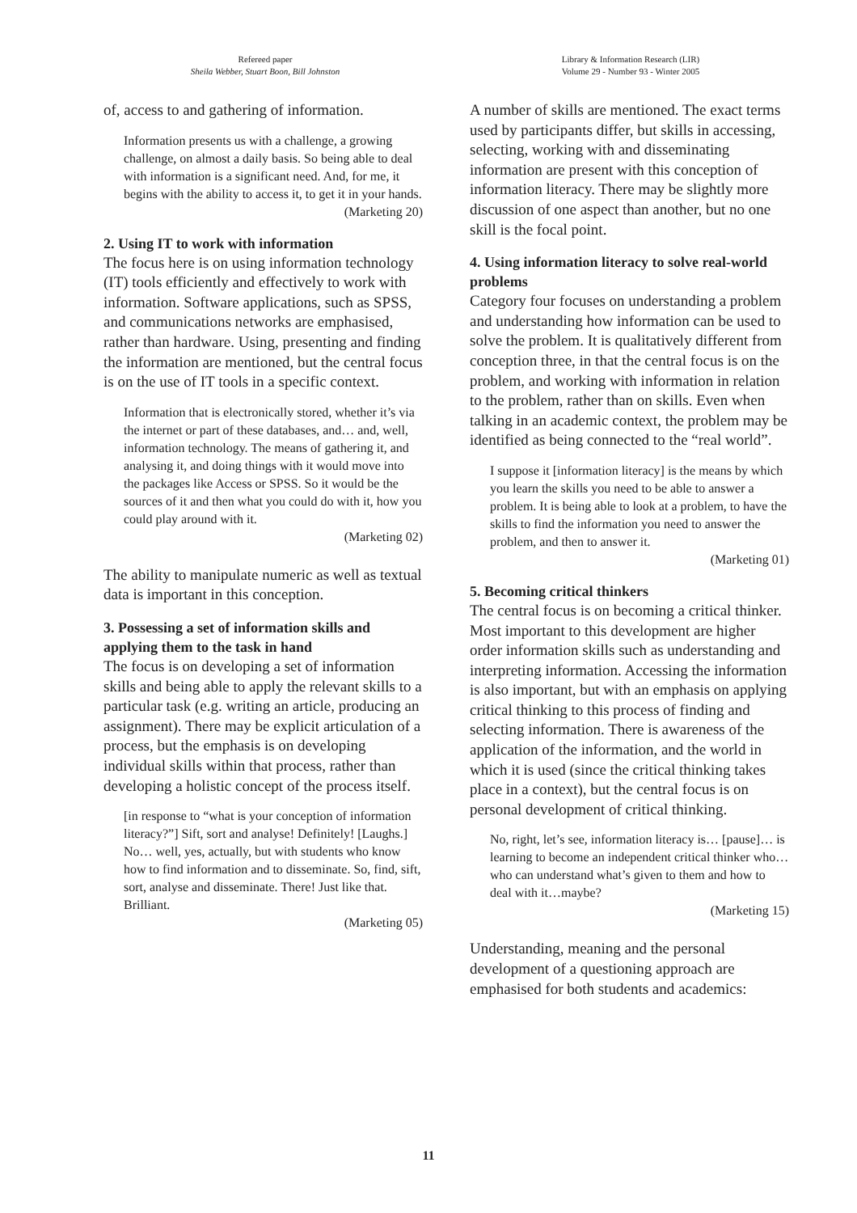Refereed paper
Sheila Webber, Stuart Boon, Bill Johnston
Library & Information Research (LIR)
Volume 29 - Number 93 - Winter 2005
of, access to and gathering of information.
Information presents us with a challenge, a growing challenge, on almost a daily basis. So being able to deal with information is a significant need. And, for me, it begins with the ability to access it, to get it in your hands.
(Marketing 20)
2. Using IT to work with information
The focus here is on using information technology (IT) tools efficiently and effectively to work with information. Software applications, such as SPSS, and communications networks are emphasised, rather than hardware. Using, presenting and finding the information are mentioned, but the central focus is on the use of IT tools in a specific context.
Information that is electronically stored, whether it’s via the internet or part of these databases, and… and, well, information technology. The means of gathering it, and analysing it, and doing things with it would move into the packages like Access or SPSS. So it would be the sources of it and then what you could do with it, how you could play around with it.
(Marketing 02)
The ability to manipulate numeric as well as textual data is important in this conception.
3. Possessing a set of information skills and applying them to the task in hand
The focus is on developing a set of information skills and being able to apply the relevant skills to a particular task (e.g. writing an article, producing an assignment). There may be explicit articulation of a process, but the emphasis is on developing individual skills within that process, rather than developing a holistic concept of the process itself.
[in response to “what is your conception of information literacy?”] Sift, sort and analyse! Definitely! [Laughs.] No… well, yes, actually, but with students who know how to find information and to disseminate. So, find, sift, sort, analyse and disseminate. There! Just like that. Brilliant.
(Marketing 05)
A number of skills are mentioned. The exact terms used by participants differ, but skills in accessing, selecting, working with and disseminating information are present with this conception of information literacy. There may be slightly more discussion of one aspect than another, but no one skill is the focal point.
4. Using information literacy to solve real-world problems
Category four focuses on understanding a problem and understanding how information can be used to solve the problem. It is qualitatively different from conception three, in that the central focus is on the problem, and working with information in relation to the problem, rather than on skills. Even when talking in an academic context, the problem may be identified as being connected to the “real world”.
I suppose it [information literacy] is the means by which you learn the skills you need to be able to answer a problem. It is being able to look at a problem, to have the skills to find the information you need to answer the problem, and then to answer it.
(Marketing 01)
5. Becoming critical thinkers
The central focus is on becoming a critical thinker. Most important to this development are higher order information skills such as understanding and interpreting information. Accessing the information is also important, but with an emphasis on applying critical thinking to this process of finding and selecting information. There is awareness of the application of the information, and the world in which it is used (since the critical thinking takes place in a context), but the central focus is on personal development of critical thinking.
No, right, let’s see, information literacy is… [pause]… is learning to become an independent critical thinker who… who can understand what’s given to them and how to deal with it…maybe?
(Marketing 15)
Understanding, meaning and the personal development of a questioning approach are emphasised for both students and academics:
11